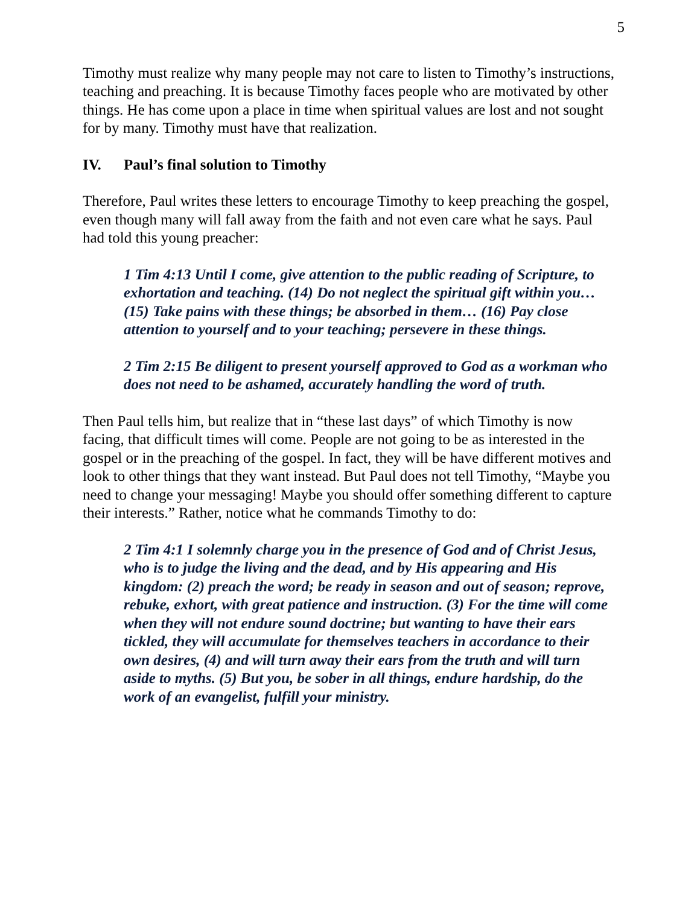5
Timothy must realize why many people may not care to listen to Timothy’s instructions, teaching and preaching. It is because Timothy faces people who are motivated by other things. He has come upon a place in time when spiritual values are lost and not sought for by many. Timothy must have that realization.
IV. Paul’s final solution to Timothy
Therefore, Paul writes these letters to encourage Timothy to keep preaching the gospel, even though many will fall away from the faith and not even care what he says. Paul had told this young preacher:
1 Tim 4:13 Until I come, give attention to the public reading of Scripture, to exhortation and teaching. (14) Do not neglect the spiritual gift within you… (15) Take pains with these things; be absorbed in them… (16) Pay close attention to yourself and to your teaching; persevere in these things.
2 Tim 2:15 Be diligent to present yourself approved to God as a workman who does not need to be ashamed, accurately handling the word of truth.
Then Paul tells him, but realize that in “these last days” of which Timothy is now facing, that difficult times will come. People are not going to be as interested in the gospel or in the preaching of the gospel. In fact, they will be have different motives and look to other things that they want instead. But Paul does not tell Timothy, “Maybe you need to change your messaging! Maybe you should offer something different to capture their interests.” Rather, notice what he commands Timothy to do:
2 Tim 4:1 I solemnly charge you in the presence of God and of Christ Jesus, who is to judge the living and the dead, and by His appearing and His kingdom: (2) preach the word; be ready in season and out of season; reprove, rebuke, exhort, with great patience and instruction. (3) For the time will come when they will not endure sound doctrine; but wanting to have their ears tickled, they will accumulate for themselves teachers in accordance to their own desires, (4) and will turn away their ears from the truth and will turn aside to myths. (5) But you, be sober in all things, endure hardship, do the work of an evangelist, fulfill your ministry.